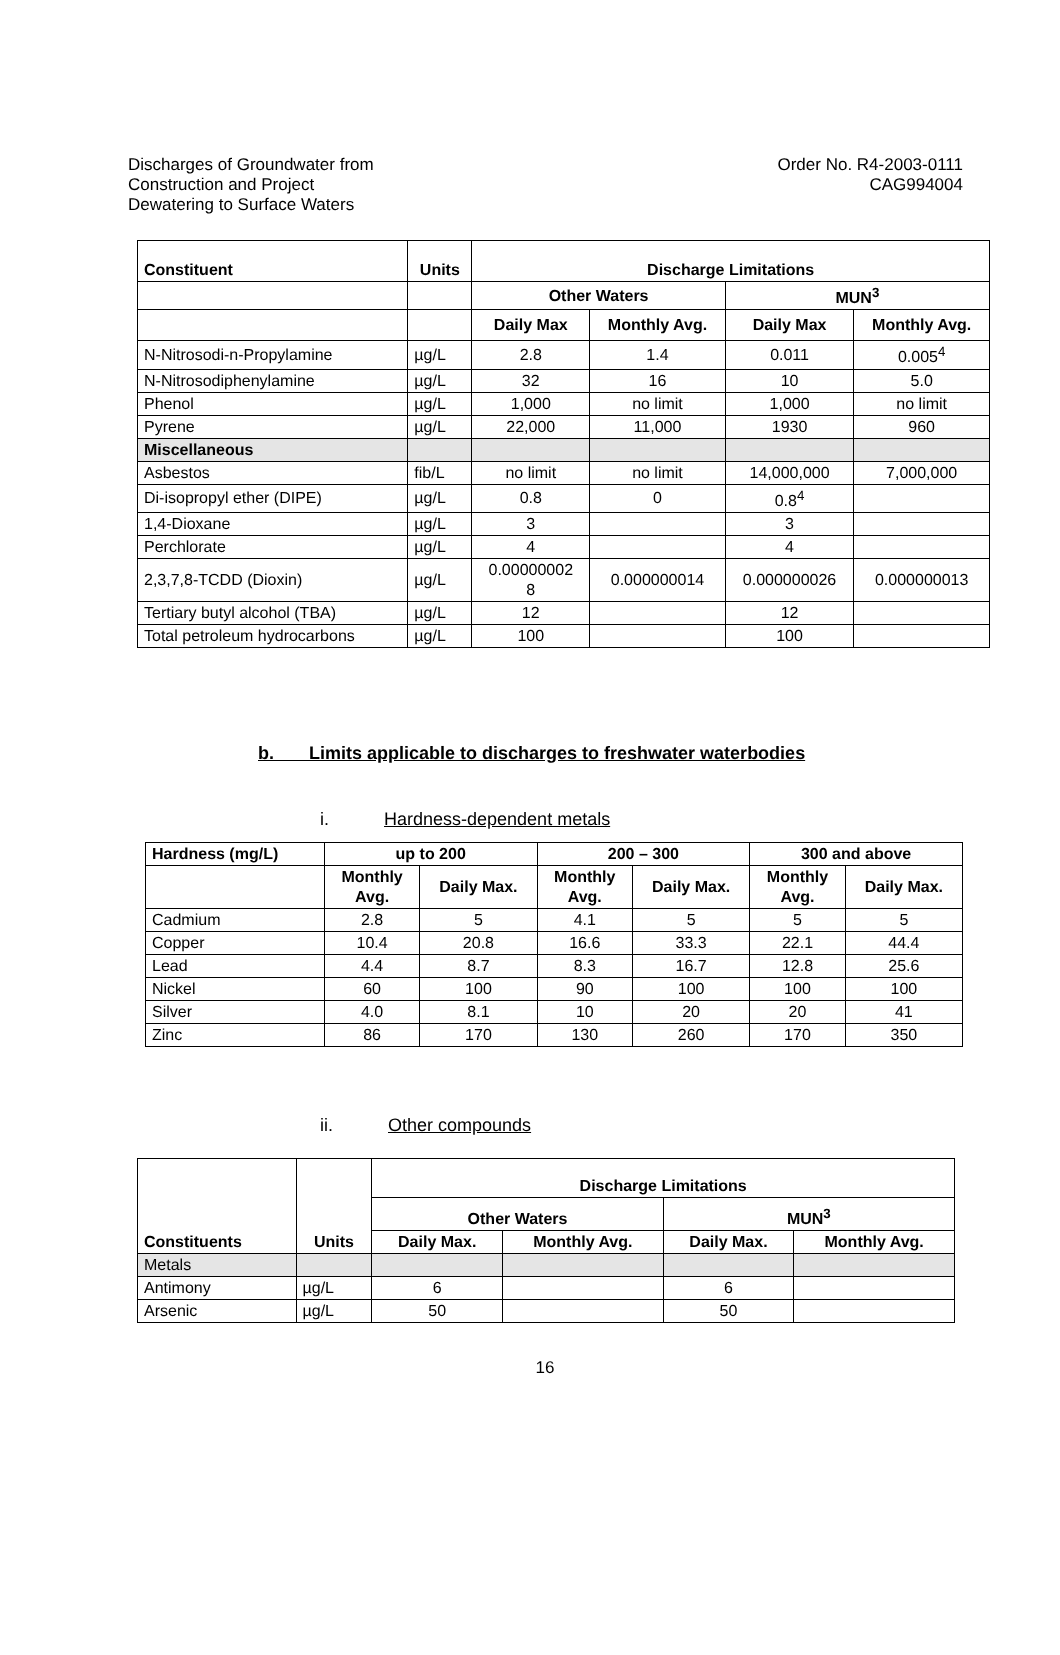Discharges of Groundwater from
Construction and Project
Dewatering to Surface Waters
Order No. R4-2003-0111
CAG994004
| Constituent | Units | Discharge Limitations | | | |
| --- | --- | --- | --- | --- | --- |
| | | Other Waters | | MUN<sup>3</sup> | |
| | | Daily Max | Monthly Avg. | Daily Max | Monthly Avg. |
| N-Nitrosodi-n-Propylamine | µg/L | 2.8 | 1.4 | 0.011 | 0.005<sup>4</sup> |
| N-Nitrosodiphenylamine | µg/L | 32 | 16 | 10 | 5.0 |
| Phenol | µg/L | 1,000 | no limit | 1,000 | no limit |
| Pyrene | µg/L | 22,000 | 11,000 | 1930 | 960 |
| Miscellaneous | | | | | |
| Asbestos | fib/L | no limit | no limit | 14,000,000 | 7,000,000 |
| Di-isopropyl ether (DIPE) | µg/L | 0.8 | 0 | 0.8<sup>4</sup> | |
| 1,4-Dioxane | µg/L | 3 | | 3 | |
| Perchlorate | µg/L | 4 | | 4 | |
| 2,3,7,8-TCDD (Dioxin) | µg/L | 0.00000002 8 | 0.000000014 | 0.000000026 | 0.000000013 |
| Tertiary butyl alcohol (TBA) | µg/L | 12 | | 12 | |
| Total petroleum hydrocarbons | µg/L | 100 | | 100 | |
b. Limits applicable to discharges to freshwater waterbodies
i. Hardness-dependent metals
| Hardness (mg/L) | up to 200 | | 200 – 300 | | 300 and above | |
| --- | --- | --- | --- | --- | --- | --- |
| | Monthly Avg. | Daily Max. | Monthly Avg. | Daily Max. | Monthly Avg. | Daily Max. |
| Cadmium | 2.8 | 5 | 4.1 | 5 | 5 | 5 |
| Copper | 10.4 | 20.8 | 16.6 | 33.3 | 22.1 | 44.4 |
| Lead | 4.4 | 8.7 | 8.3 | 16.7 | 12.8 | 25.6 |
| Nickel | 60 | 100 | 90 | 100 | 100 | 100 |
| Silver | 4.0 | 8.1 | 10 | 20 | 20 | 41 |
| Zinc | 86 | 170 | 130 | 260 | 170 | 350 |
ii. Other compounds
| Constituents | Units | Discharge Limitations | | | |
| --- | --- | --- | --- | --- | --- |
| | | Other Waters | | MUN<sup>3</sup> | |
| | | Daily Max. | Monthly Avg. | Daily Max. | Monthly Avg. |
| Metals | | | | | |
| Antimony | µg/L | 6 | | 6 | |
| Arsenic | µg/L | 50 | | 50 | |
16